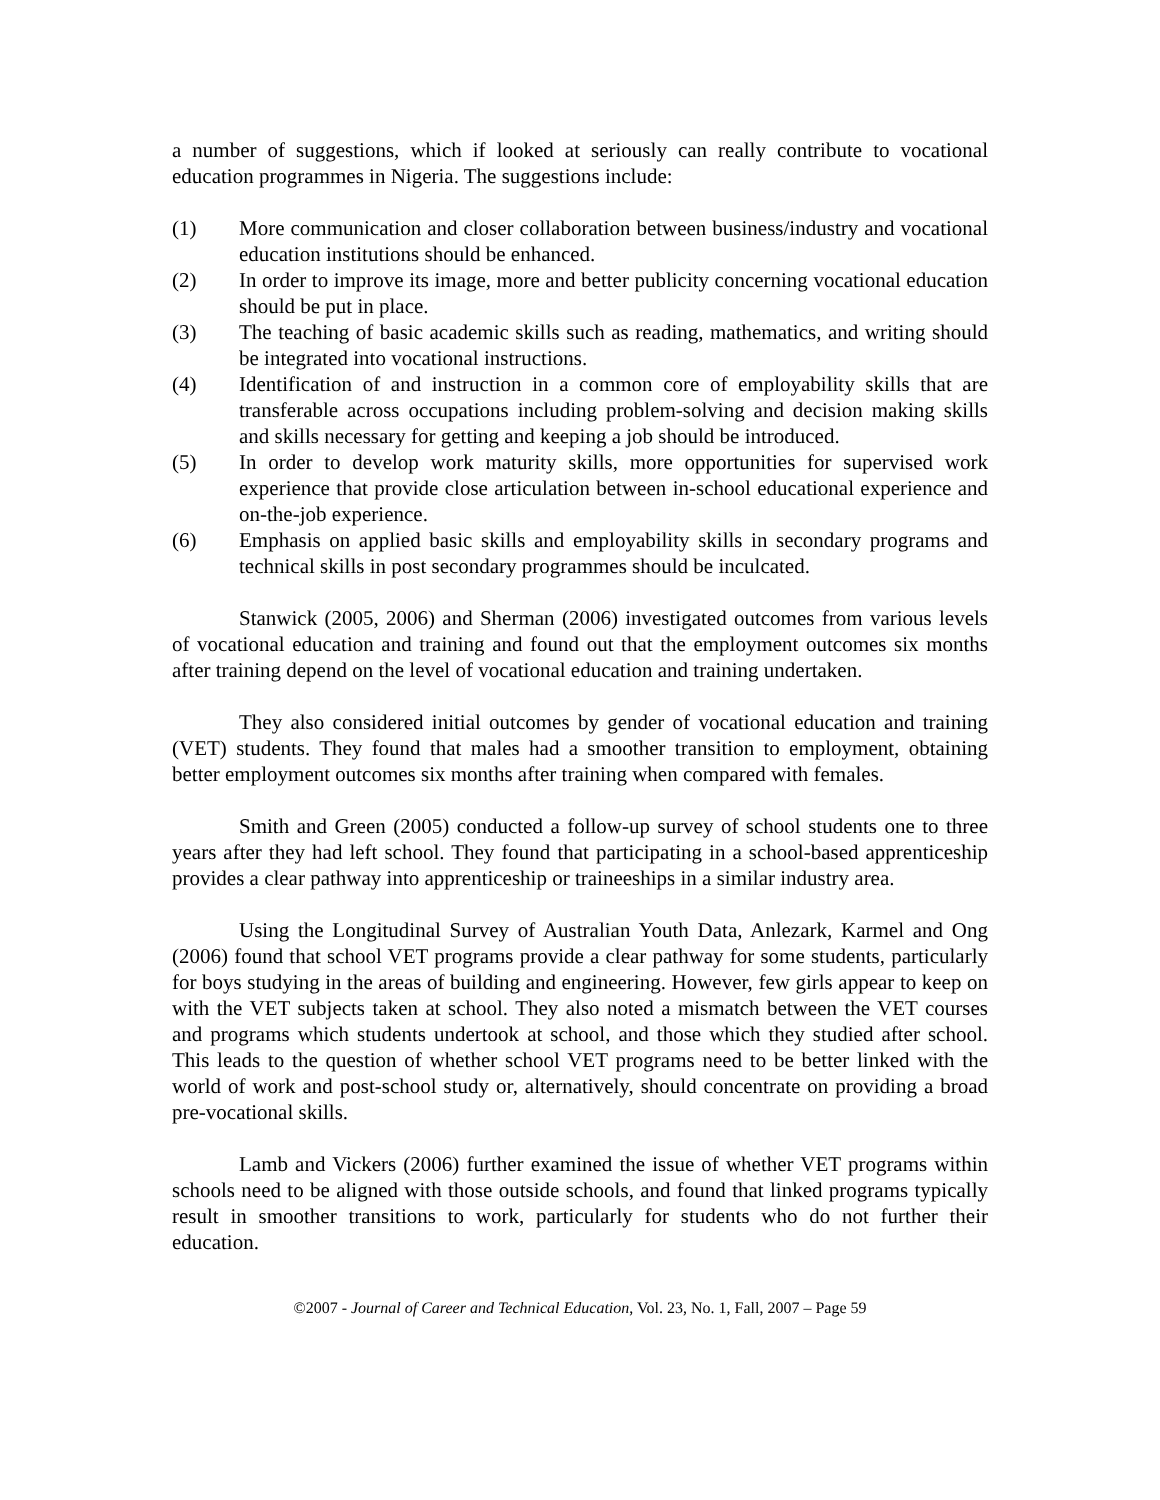a number of suggestions, which if looked at seriously can really contribute to vocational education programmes in Nigeria. The suggestions include:
(1) More communication and closer collaboration between business/industry and vocational education institutions should be enhanced.
(2) In order to improve its image, more and better publicity concerning vocational education should be put in place.
(3) The teaching of basic academic skills such as reading, mathematics, and writing should be integrated into vocational instructions.
(4) Identification of and instruction in a common core of employability skills that are transferable across occupations including problem-solving and decision making skills and skills necessary for getting and keeping a job should be introduced.
(5) In order to develop work maturity skills, more opportunities for supervised work experience that provide close articulation between in-school educational experience and on-the-job experience.
(6) Emphasis on applied basic skills and employability skills in secondary programs and technical skills in post secondary programmes should be inculcated.
Stanwick (2005, 2006) and Sherman (2006) investigated outcomes from various levels of vocational education and training and found out that the employment outcomes six months after training depend on the level of vocational education and training undertaken.
They also considered initial outcomes by gender of vocational education and training (VET) students. They found that males had a smoother transition to employment, obtaining better employment outcomes six months after training when compared with females.
Smith and Green (2005) conducted a follow-up survey of school students one to three years after they had left school. They found that participating in a school-based apprenticeship provides a clear pathway into apprenticeship or traineeships in a similar industry area.
Using the Longitudinal Survey of Australian Youth Data, Anlezark, Karmel and Ong (2006) found that school VET programs provide a clear pathway for some students, particularly for boys studying in the areas of building and engineering. However, few girls appear to keep on with the VET subjects taken at school. They also noted a mismatch between the VET courses and programs which students undertook at school, and those which they studied after school. This leads to the question of whether school VET programs need to be better linked with the world of work and post-school study or, alternatively, should concentrate on providing a broad pre-vocational skills.
Lamb and Vickers (2006) further examined the issue of whether VET programs within schools need to be aligned with those outside schools, and found that linked programs typically result in smoother transitions to work, particularly for students who do not further their education.
©2007 - Journal of Career and Technical Education, Vol. 23, No. 1, Fall, 2007 – Page 59